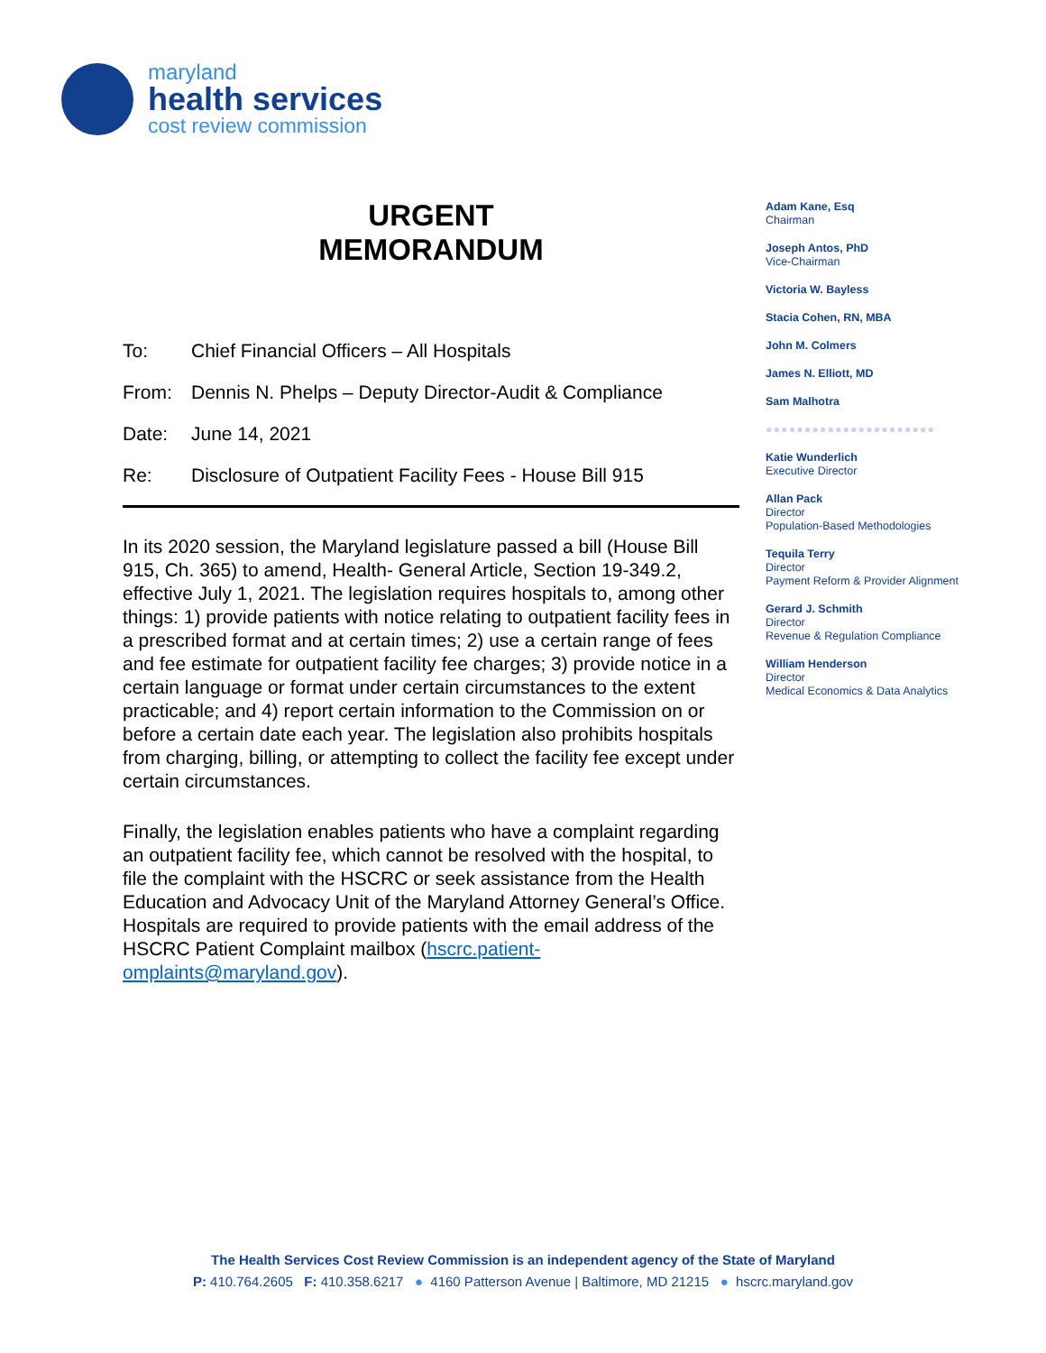maryland
health services
cost review commission
URGENT
MEMORANDUM
To: Chief Financial Officers – All Hospitals
From: Dennis N. Phelps – Deputy Director-Audit & Compliance
Date: June 14, 2021
Re: Disclosure of Outpatient Facility Fees - House Bill 915
In its 2020 session, the Maryland legislature passed a bill (House Bill 915, Ch. 365) to amend, Health- General Article, Section 19-349.2, effective July 1, 2021. The legislation requires hospitals to, among other things: 1) provide patients with notice relating to outpatient facility fees in a prescribed format and at certain times; 2) use a certain range of fees and fee estimate for outpatient facility fee charges; 3) provide notice in a certain language or format under certain circumstances to the extent practicable; and 4) report certain information to the Commission on or before a certain date each year. The legislation also prohibits hospitals from charging, billing, or attempting to collect the facility fee except under certain circumstances.
Finally, the legislation enables patients who have a complaint regarding an outpatient facility fee, which cannot be resolved with the hospital, to file the complaint with the HSCRC or seek assistance from the Health Education and Advocacy Unit of the Maryland Attorney General’s Office. Hospitals are required to provide patients with the email address of the HSCRC Patient Complaint mailbox (hscrc.patient-omplaints@maryland.gov).
Adam Kane, Esq
Chairman
Joseph Antos, PhD
Vice-Chairman
Victoria W. Bayless
Stacia Cohen, RN, MBA
John M. Colmers
James N. Elliott, MD
Sam Malhotra
●●●●●●●●●●●●●●●●●●●●●●
Katie Wunderlich
Executive Director
Allan Pack
Director
Population-Based Methodologies
Tequila Terry
Director
Payment Reform & Provider Alignment
Gerard J. Schmith
Director
Revenue & Regulation Compliance
William Henderson
Director
Medical Economics & Data Analytics
The Health Services Cost Review Commission is an independent agency of the State of Maryland
P: 410.764.2605 F: 410.358.6217 ● 4160 Patterson Avenue | Baltimore, MD 21215 ● hscrc.maryland.gov